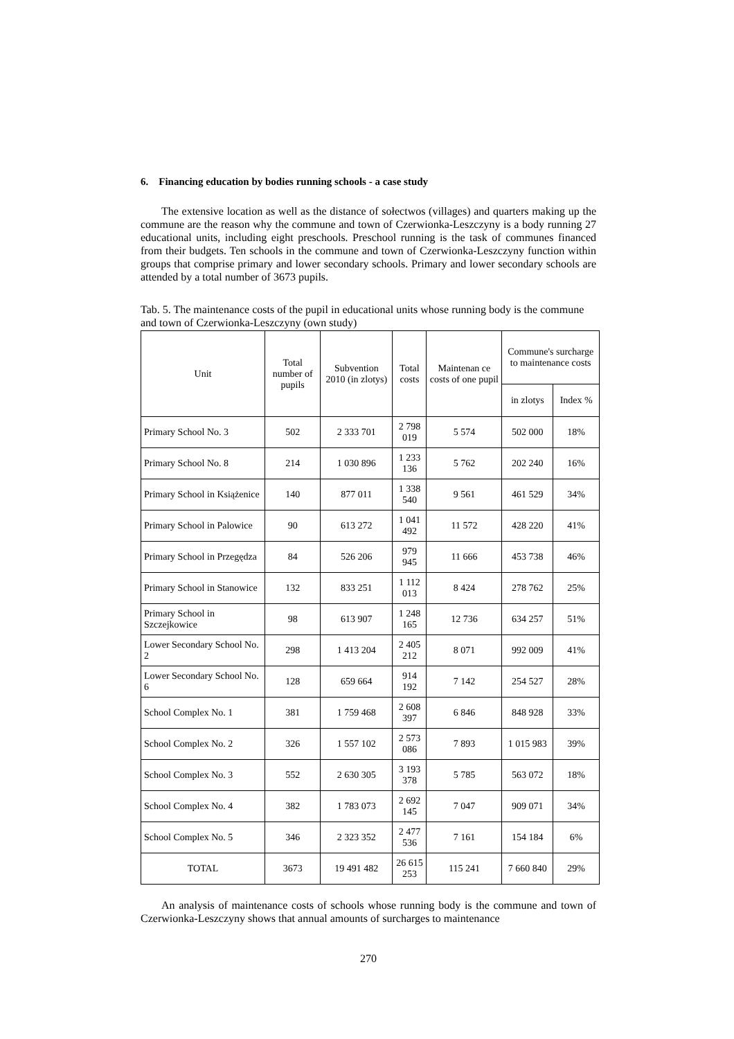6. Financing education by bodies running schools - a case study
The extensive location as well as the distance of sołectwos (villages) and quarters making up the commune are the reason why the commune and town of Czerwionka-Leszczyny is a body running 27 educational units, including eight preschools. Preschool running is the task of communes financed from their budgets. Ten schools in the commune and town of Czerwionka-Leszczyny function within groups that comprise primary and lower secondary schools. Primary and lower secondary schools are attended by a total number of 3673 pupils.
Tab. 5. The maintenance costs of the pupil in educational units whose running body is the commune and town of Czerwionka-Leszczyny (own study)
| Unit | Total number of pupils | Subvention 2010 (in zlotys) | Total costs | Maintenan ce costs of one pupil | Commune's surcharge to maintenance costs | |
| --- | --- | --- | --- | --- | --- | --- |
| | | | | | in zlotys | Index % |
| Primary School No. 3 | 502 | 2 333 701 | 2 798 019 | 5 574 | 502 000 | 18% |
| Primary School No. 8 | 214 | 1 030 896 | 1 233 136 | 5 762 | 202 240 | 16% |
| Primary School in Książenice | 140 | 877 011 | 1 338 540 | 9 561 | 461 529 | 34% |
| Primary School in Palowice | 90 | 613 272 | 1 041 492 | 11 572 | 428 220 | 41% |
| Primary School in Przegędza | 84 | 526 206 | 979 945 | 11 666 | 453 738 | 46% |
| Primary School in Stanowice | 132 | 833 251 | 1 112 013 | 8 424 | 278 762 | 25% |
| Primary School in Szczejkowice | 98 | 613 907 | 1 248 165 | 12 736 | 634 257 | 51% |
| Lower Secondary School No. 2 | 298 | 1 413 204 | 2 405 212 | 8 071 | 992 009 | 41% |
| Lower Secondary School No. 6 | 128 | 659 664 | 914 192 | 7 142 | 254 527 | 28% |
| School Complex No. 1 | 381 | 1 759 468 | 2 608 397 | 6 846 | 848 928 | 33% |
| School Complex No. 2 | 326 | 1 557 102 | 2 573 086 | 7 893 | 1 015 983 | 39% |
| School Complex No. 3 | 552 | 2 630 305 | 3 193 378 | 5 785 | 563 072 | 18% |
| School Complex No. 4 | 382 | 1 783 073 | 2 692 145 | 7 047 | 909 071 | 34% |
| School Complex No. 5 | 346 | 2 323 352 | 2 477 536 | 7 161 | 154 184 | 6% |
| TOTAL | 3673 | 19 491 482 | 26 615 253 | 115 241 | 7 660 840 | 29% |
An analysis of maintenance costs of schools whose running body is the commune and town of Czerwionka-Leszczyny shows that annual amounts of surcharges to maintenance
270